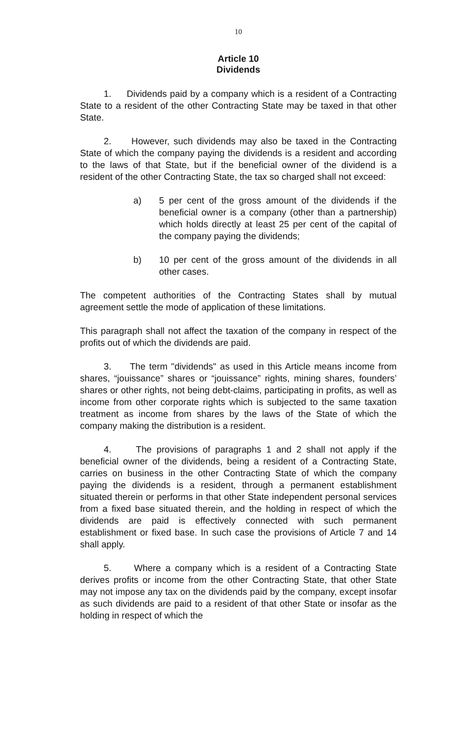10
Article 10
Dividends
1. Dividends paid by a company which is a resident of a Contracting State to a resident of the other Contracting State may be taxed in that other State.
2. However, such dividends may also be taxed in the Contracting State of which the company paying the dividends is a resident and according to the laws of that State, but if the beneficial owner of the dividend is a resident of the other Contracting State, the tax so charged shall not exceed:
a) 5 per cent of the gross amount of the dividends if the beneficial owner is a company (other than a partnership) which holds directly at least 25 per cent of the capital of the company paying the dividends;
b) 10 per cent of the gross amount of the dividends in all other cases.
The competent authorities of the Contracting States shall by mutual agreement settle the mode of application of these limitations.
This paragraph shall not affect the taxation of the company in respect of the profits out of which the dividends are paid.
3. The term "dividends" as used in this Article means income from shares, “jouissance” shares or “jouissance” rights, mining shares, founders’ shares or other rights, not being debt-claims, participating in profits, as well as income from other corporate rights which is subjected to the same taxation treatment as income from shares by the laws of the State of which the company making the distribution is a resident.
4. The provisions of paragraphs 1 and 2 shall not apply if the beneficial owner of the dividends, being a resident of a Contracting State, carries on business in the other Contracting State of which the company paying the dividends is a resident, through a permanent establishment situated therein or performs in that other State independent personal services from a fixed base situated therein, and the holding in respect of which the dividends are paid is effectively connected with such permanent establishment or fixed base. In such case the provisions of Article 7 and 14 shall apply.
5. Where a company which is a resident of a Contracting State derives profits or income from the other Contracting State, that other State may not impose any tax on the dividends paid by the company, except insofar as such dividends are paid to a resident of that other State or insofar as the holding in respect of which the